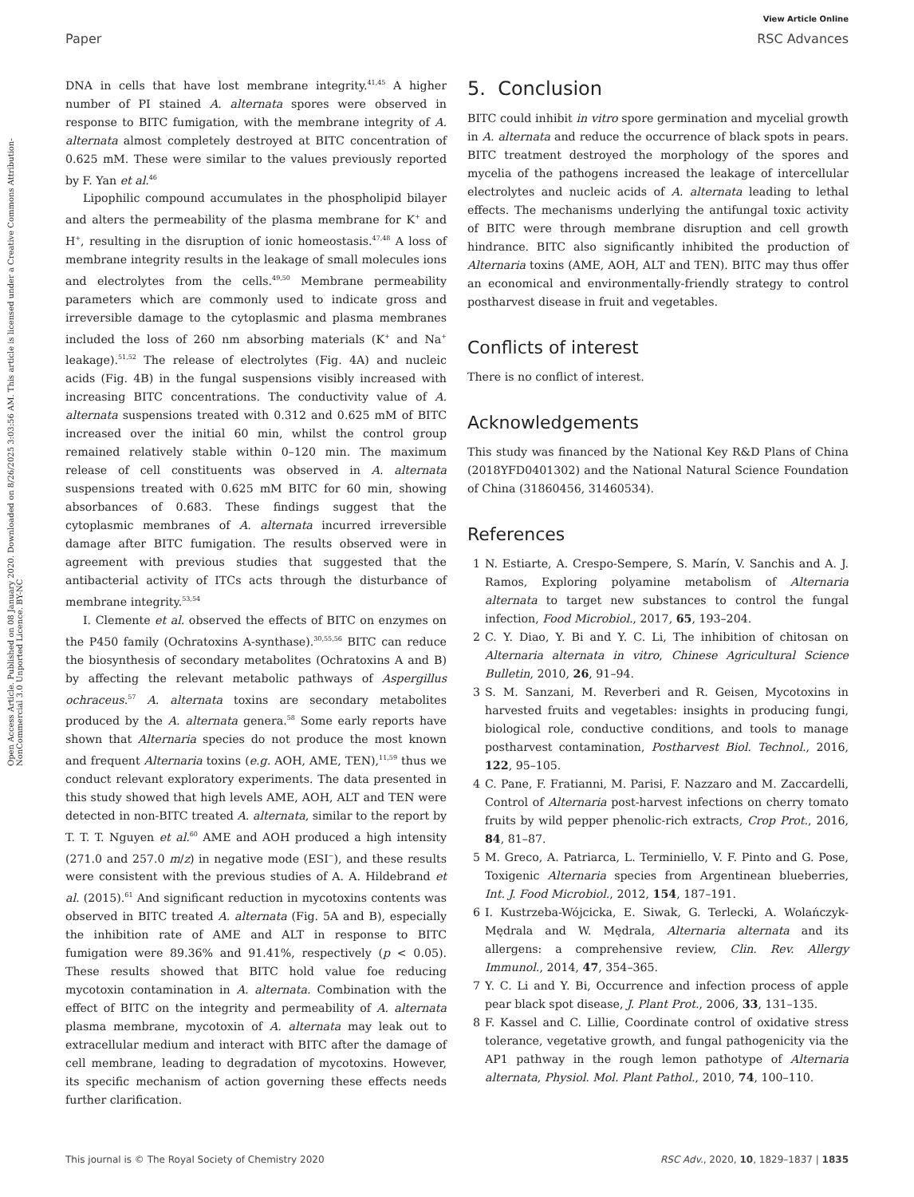Open Access Article. Published on 08 January 2020. Downloaded on 8/26/2025 3:03:56 AM. This article is licensed under a Creative Commons Attribution-NonCommercial 3.0 Unported Licence. BY-NC
View Article Online
Paper RSC Advances
DNA in cells that have lost membrane integrity.<sup>41,45</sup> A higher number of PI stained A. alternata spores were observed in response to BITC fumigation, with the membrane integrity of A. alternata almost completely destroyed at BITC concentration of 0.625 mM. These were similar to the values previously reported by F. Yan et al.<sup>46</sup>
Lipophilic compound accumulates in the phospholipid bilayer and alters the permeability of the plasma membrane for K<sup>+</sup> and H<sup>+</sup>, resulting in the disruption of ionic homeostasis.<sup>47,48</sup> A loss of membrane integrity results in the leakage of small molecules ions and electrolytes from the cells.<sup>49,50</sup> Membrane permeability parameters which are commonly used to indicate gross and irreversible damage to the cytoplasmic and plasma membranes included the loss of 260 nm absorbing materials (K<sup>+</sup> and Na<sup>+</sup> leakage).<sup>51,52</sup> The release of electrolytes (Fig. 4A) and nucleic acids (Fig. 4B) in the fungal suspensions visibly increased with increasing BITC concentrations. The conductivity value of A. alternata suspensions treated with 0.312 and 0.625 mM of BITC increased over the initial 60 min, whilst the control group remained relatively stable within 0–120 min. The maximum release of cell constituents was observed in A. alternata suspensions treated with 0.625 mM BITC for 60 min, showing absorbances of 0.683. These findings suggest that the cytoplasmic membranes of A. alternata incurred irreversible damage after BITC fumigation. The results observed were in agreement with previous studies that suggested that the antibacterial activity of ITCs acts through the disturbance of membrane integrity.<sup>53,54</sup>
I. Clemente et al. observed the effects of BITC on enzymes on the P450 family (Ochratoxins A-synthase).<sup>30,55,56</sup> BITC can reduce the biosynthesis of secondary metabolites (Ochratoxins A and B) by affecting the relevant metabolic pathways of Aspergillus ochraceus.<sup>57</sup> A. alternata toxins are secondary metabolites produced by the A. alternata genera.<sup>58</sup> Some early reports have shown that Alternaria species do not produce the most known and frequent Alternaria toxins (e.g. AOH, AME, TEN),<sup>11,59</sup> thus we conduct relevant exploratory experiments. The data presented in this study showed that high levels AME, AOH, ALT and TEN were detected in non-BITC treated A. alternata, similar to the report by T. T. T. Nguyen et al.<sup>60</sup> AME and AOH produced a high intensity (271.0 and 257.0 m/z) in negative mode (ESI<sup>−</sup>), and these results were consistent with the previous studies of A. A. Hildebrand et al. (2015).<sup>61</sup> And significant reduction in mycotoxins contents was observed in BITC treated A. alternata (Fig. 5A and B), especially the inhibition rate of AME and ALT in response to BITC fumigation were 89.36% and 91.41%, respectively (p < 0.05). These results showed that BITC hold value foe reducing mycotoxin contamination in A. alternata. Combination with the effect of BITC on the integrity and permeability of A. alternata plasma membrane, mycotoxin of A. alternata may leak out to extracellular medium and interact with BITC after the damage of cell membrane, leading to degradation of mycotoxins. However, its specific mechanism of action governing these effects needs further clarification.
5. Conclusion
BITC could inhibit in vitro spore germination and mycelial growth in A. alternata and reduce the occurrence of black spots in pears. BITC treatment destroyed the morphology of the spores and mycelia of the pathogens increased the leakage of intercellular electrolytes and nucleic acids of A. alternata leading to lethal effects. The mechanisms underlying the antifungal toxic activity of BITC were through membrane disruption and cell growth hindrance. BITC also significantly inhibited the production of Alternaria toxins (AME, AOH, ALT and TEN). BITC may thus offer an economical and environmentally-friendly strategy to control postharvest disease in fruit and vegetables.
Conflicts of interest
There is no conflict of interest.
Acknowledgements
This study was financed by the National Key R&D Plans of China (2018YFD0401302) and the National Natural Science Foundation of China (31860456, 31460534).
References
1 N. Estiarte, A. Crespo-Sempere, S. Marín, V. Sanchis and A. J. Ramos, Exploring polyamine metabolism of Alternaria alternata to target new substances to control the fungal infection, Food Microbiol., 2017, 65, 193–204.
2 C. Y. Diao, Y. Bi and Y. C. Li, The inhibition of chitosan on Alternaria alternata in vitro, Chinese Agricultural Science Bulletin, 2010, 26, 91–94.
3 S. M. Sanzani, M. Reverberi and R. Geisen, Mycotoxins in harvested fruits and vegetables: insights in producing fungi, biological role, conductive conditions, and tools to manage postharvest contamination, Postharvest Biol. Technol., 2016, 122, 95–105.
4 C. Pane, F. Fratianni, M. Parisi, F. Nazzaro and M. Zaccardelli, Control of Alternaria post-harvest infections on cherry tomato fruits by wild pepper phenolic-rich extracts, Crop Prot., 2016, 84, 81–87.
5 M. Greco, A. Patriarca, L. Terminiello, V. F. Pinto and G. Pose, Toxigenic Alternaria species from Argentinean blueberries, Int. J. Food Microbiol., 2012, 154, 187–191.
6 I. Kustrzeba-Wójcicka, E. Siwak, G. Terlecki, A. Wolańczyk-Mędrala and W. Mędrala, Alternaria alternata and its allergens: a comprehensive review, Clin. Rev. Allergy Immunol., 2014, 47, 354–365.
7 Y. C. Li and Y. Bi, Occurrence and infection process of apple pear black spot disease, J. Plant Prot., 2006, 33, 131–135.
8 F. Kassel and C. Lillie, Coordinate control of oxidative stress tolerance, vegetative growth, and fungal pathogenicity via the AP1 pathway in the rough lemon pathotype of Alternaria alternata, Physiol. Mol. Plant Pathol., 2010, 74, 100–110.
This journal is © The Royal Society of Chemistry 2020 RSC Adv., 2020, 10, 1829–1837 | 1835